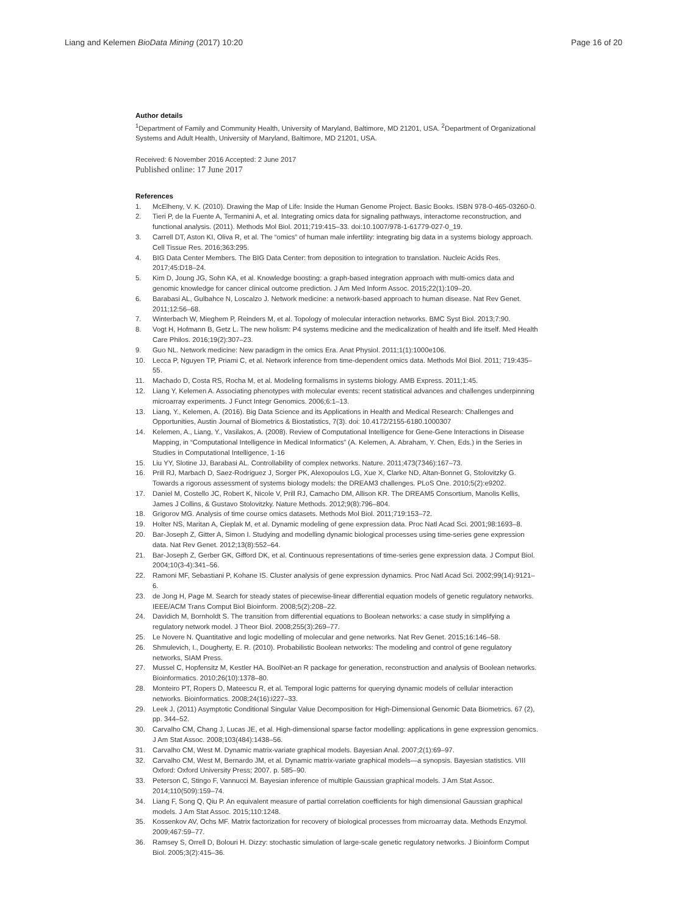Liang and Kelemen BioData Mining (2017) 10:20
Page 16 of 20
Author details
<sup>1</sup> Department of Family and Community Health, University of Maryland, Baltimore, MD 21201, USA. <sup>2</sup>Department of Organizational Systems and Adult Health, University of Maryland, Baltimore, MD 21201, USA.
Received: 6 November 2016 Accepted: 2 June 2017
Published online: 17 June 2017
References
1. McElheny, V. K. (2010). Drawing the Map of Life: Inside the Human Genome Project. Basic Books. ISBN 978-0-465-03260-0.
2. Tieri P, de la Fuente A, Termanini A, et al. Integrating omics data for signaling pathways, interactome reconstruction, and functional analysis. (2011). Methods Mol Biol. 2011;719:415–33. doi:10.1007/978-1-61779-027-0_19.
3. Carrell DT, Aston KI, Oliva R, et al. The “omics” of human male infertility: integrating big data in a systems biology approach. Cell Tissue Res. 2016;363:295.
4. BIG Data Center Members. The BIG Data Center: from deposition to integration to translation. Nucleic Acids Res. 2017;45:D18–24.
5. Kim D, Joung JG, Sohn KA, et al. Knowledge boosting: a graph-based integration approach with multi-omics data and genomic knowledge for cancer clinical outcome prediction. J Am Med Inform Assoc. 2015;22(1):109–20.
6. Barabasi AL, Gulbahce N, Loscalzo J. Network medicine: a network-based approach to human disease. Nat Rev Genet. 2011;12:56–68.
7. Winterbach W, Mieghem P, Reinders M, et al. Topology of molecular interaction networks. BMC Syst Biol. 2013;7:90.
8. Vogt H, Hofmann B, Getz L. The new holism: P4 systems medicine and the medicalization of health and life itself. Med Health Care Philos. 2016;19(2):307–23.
9. Guo NL. Network medicine: New paradigm in the omics Era. Anat Physiol. 2011;1(1):1000e106.
10. Lecca P, Nguyen TP, Priami C, et al. Network inference from time-dependent omics data. Methods Mol Biol. 2011; 719:435–55.
11. Machado D, Costa RS, Rocha M, et al. Modeling formalisms in systems biology. AMB Express. 2011;1:45.
12. Liang Y, Kelemen A. Associating phenotypes with molecular events: recent statistical advances and challenges underpinning microarray experiments. J Funct Integr Genomics. 2006;6:1–13.
13. Liang, Y., Kelemen, A. (2016). Big Data Science and its Applications in Health and Medical Research: Challenges and Opportunities, Austin Journal of Biometrics & Biostatistics, 7(3). doi: 10.4172/2155-6180.1000307
14. Kelemen, A., Liang, Y., Vasilakos, A. (2008). Review of Computational Intelligence for Gene-Gene Interactions in Disease Mapping, in “Computational Intelligence in Medical Informatics” (A. Kelemen, A. Abraham, Y. Chen, Eds.) in the Series in Studies in Computational Intelligence, 1-16
15. Liu YY, Slotine JJ, Barabasi AL. Controllability of complex networks. Nature. 2011;473(7346):167–73.
16. Prill RJ, Marbach D, Saez-Rodriguez J, Sorger PK, Alexopoulos LG, Xue X, Clarke ND, Altan-Bonnet G, Stolovitzky G. Towards a rigorous assessment of systems biology models: the DREAM3 challenges. PLoS One. 2010;5(2):e9202.
17. Daniel M, Costello JC, Robert K, Nicole V, Prill RJ, Camacho DM, Allison KR. The DREAM5 Consortium, Manolis Kellis, James J Collins, & Gustavo Stolovitzky. Nature Methods. 2012;9(8):796–804.
18. Grigorov MG. Analysis of time course omics datasets. Methods Mol Biol. 2011;719:153–72.
19. Holter NS, Maritan A, Cieplak M, et al. Dynamic modeling of gene expression data. Proc Natl Acad Sci. 2001;98:1693–8.
20. Bar-Joseph Z, Gitter A, Simon I. Studying and modelling dynamic biological processes using time-series gene expression data. Nat Rev Genet. 2012;13(8):552–64.
21. Bar-Joseph Z, Gerber GK, Gifford DK, et al. Continuous representations of time-series gene expression data. J Comput Biol. 2004;10(3-4):341–56.
22. Ramoni MF, Sebastiani P, Kohane IS. Cluster analysis of gene expression dynamics. Proc Natl Acad Sci. 2002;99(14):9121–6.
23. de Jong H, Page M. Search for steady states of piecewise-linear differential equation models of genetic regulatory networks. IEEE/ACM Trans Comput Biol Bioinform. 2008;5(2):208–22.
24. Davidich M, Bornholdt S. The transition from differential equations to Boolean networks: a case study in simplifying a regulatory network model. J Theor Biol. 2008;255(3):269–77.
25. Le Novere N. Quantitative and logic modelling of molecular and gene networks. Nat Rev Genet. 2015;16:146–58.
26. Shmulevich, I., Dougherty, E. R. (2010). Probabilistic Boolean networks: The modeling and control of gene regulatory networks, SIAM Press.
27. Mussel C, Hopfensitz M, Kestler HA. BoolNet-an R package for generation, reconstruction and analysis of Boolean networks. Bioinformatics. 2010;26(10):1378–80.
28. Monteiro PT, Ropers D, Mateescu R, et al. Temporal logic patterns for querying dynamic models of cellular interaction networks. Bioinformatics. 2008;24(16):i227–33.
29. Leek J, (2011) Asymptotic Conditional Singular Value Decomposition for High-Dimensional Genomic Data Biometrics. 67 (2), pp. 344–52.
30. Carvalho CM, Chang J, Lucas JE, et al. High-dimensional sparse factor modelling: applications in gene expression genomics. J Am Stat Assoc. 2008;103(484):1438–56.
31. Carvalho CM, West M. Dynamic matrix-variate graphical models. Bayesian Anal. 2007;2(1):69–97.
32. Carvalho CM, West M, Bernardo JM, et al. Dynamic matrix-variate graphical models—a synopsis. Bayesian statistics. VIII Oxford: Oxford University Press; 2007. p. 585–90.
33. Peterson C, Stingo F, Vannucci M. Bayesian inference of multiple Gaussian graphical models. J Am Stat Assoc. 2014;110(509):159–74.
34. Liang F, Song Q, Qiu P. An equivalent measure of partial correlation coefficients for high dimensional Gaussian graphical models. J Am Stat Assoc. 2015;110:1248.
35. Kossenkov AV, Ochs MF. Matrix factorization for recovery of biological processes from microarray data. Methods Enzymol. 2009;467:59–77.
36. Ramsey S, Orrell D, Bolouri H. Dizzy: stochastic simulation of large-scale genetic regulatory networks. J Bioinform Comput Biol. 2005;3(2):415–36.